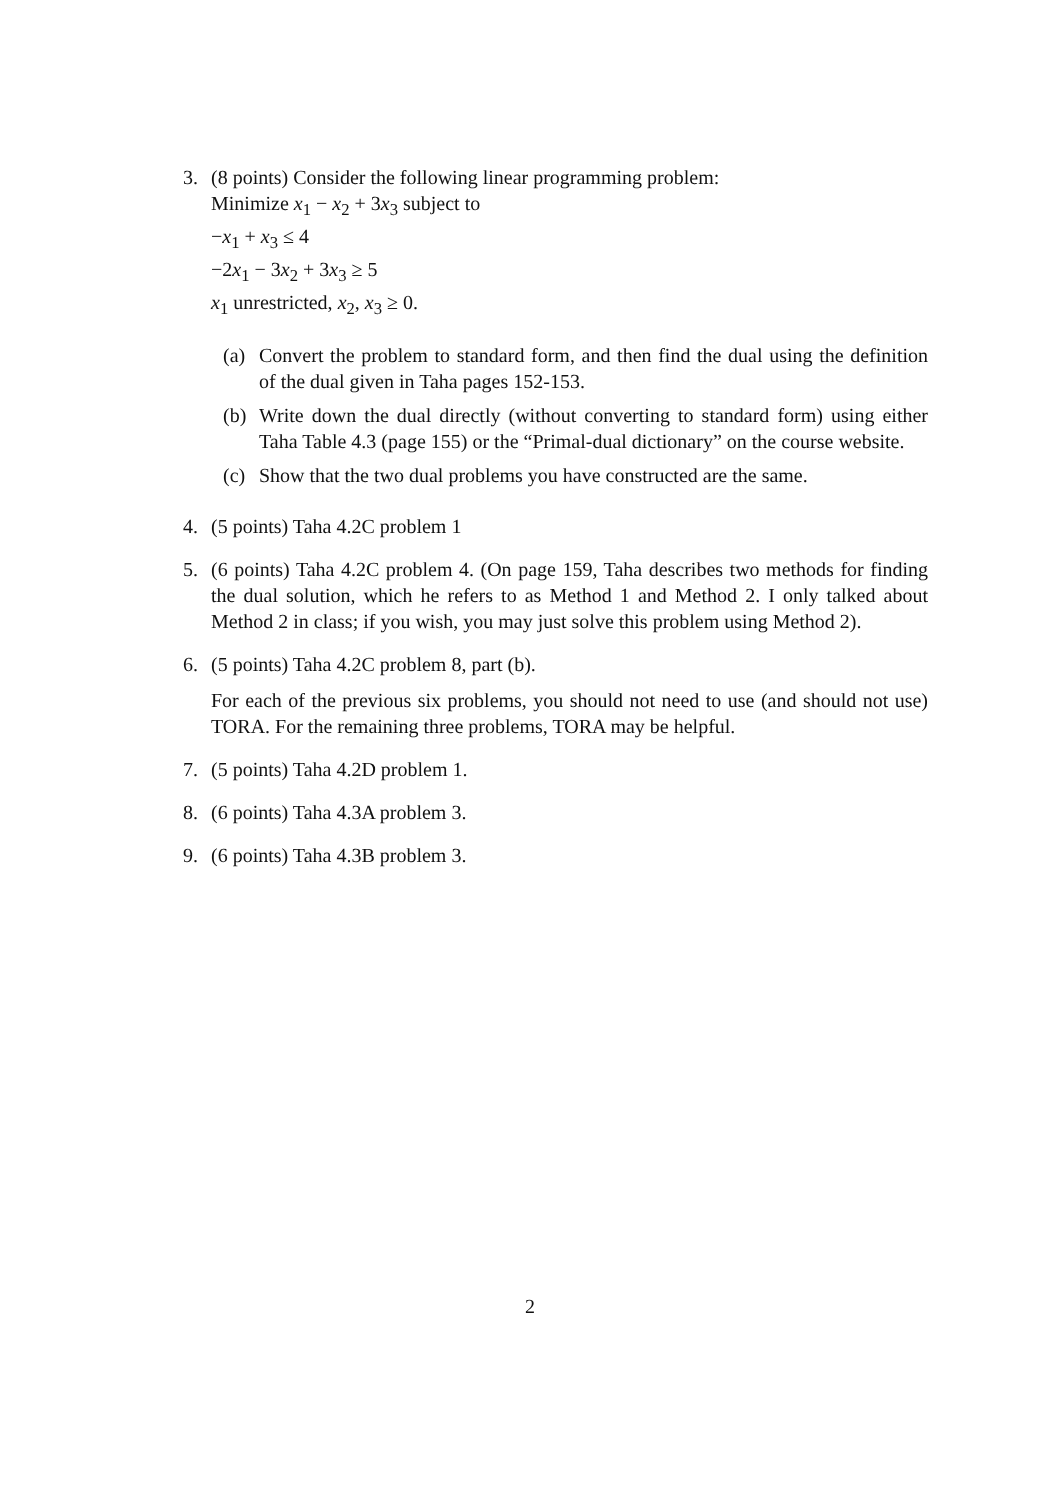3. (8 points) Consider the following linear programming problem:
Minimize x<sub>1</sub> − x<sub>2</sub> + 3x<sub>3</sub> subject to
−x<sub>1</sub> + x<sub>3</sub> ≤ 4
−2x<sub>1</sub> − 3x<sub>2</sub> + 3x<sub>3</sub> ≥ 5
x<sub>1</sub> unrestricted, x<sub>2</sub>, x<sub>3</sub> ≥ 0.
(a) Convert the problem to standard form, and then find the dual using the definition of the dual given in Taha pages 152-153.
(b) Write down the dual directly (without converting to standard form) using either Taha Table 4.3 (page 155) or the “Primal-dual dictionary” on the course website.
(c) Show that the two dual problems you have constructed are the same.
4. (5 points) Taha 4.2C problem 1
5. (6 points) Taha 4.2C problem 4. (On page 159, Taha describes two methods for finding the dual solution, which he refers to as Method 1 and Method 2. I only talked about Method 2 in class; if you wish, you may just solve this problem using Method 2).
6. (5 points) Taha 4.2C problem 8, part (b).
For each of the previous six problems, you should not need to use (and should not use) TORA. For the remaining three problems, TORA may be helpful.
7. (5 points) Taha 4.2D problem 1.
8. (6 points) Taha 4.3A problem 3.
9. (6 points) Taha 4.3B problem 3.
2